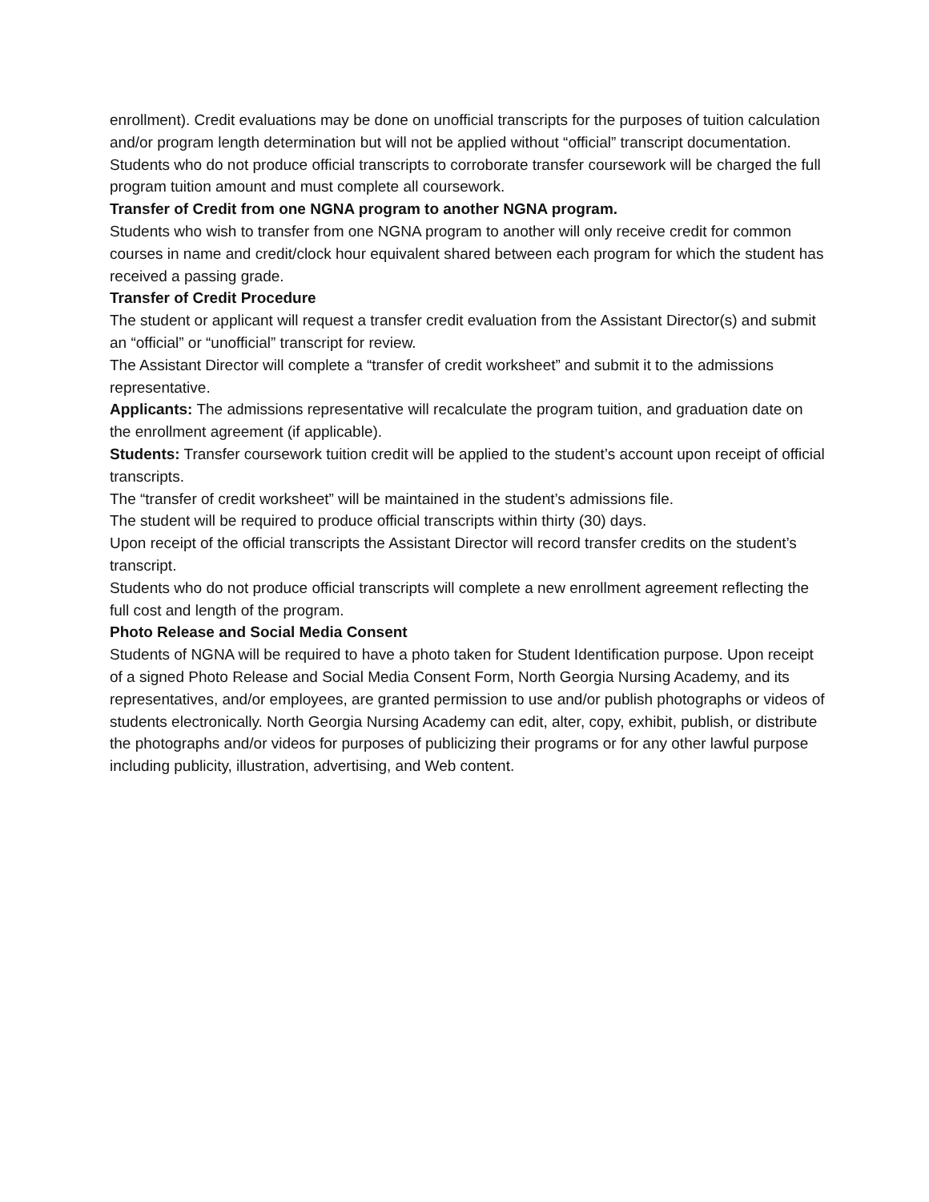enrollment). Credit evaluations may be done on unofficial transcripts for the purposes of tuition calculation and/or program length determination but will not be applied without “official” transcript documentation. Students who do not produce official transcripts to corroborate transfer coursework will be charged the full program tuition amount and must complete all coursework.
Transfer of Credit from one NGNA program to another NGNA program.
Students who wish to transfer from one NGNA program to another will only receive credit for common courses in name and credit/clock hour equivalent shared between each program for which the student has received a passing grade.
Transfer of Credit Procedure
The student or applicant will request a transfer credit evaluation from the Assistant Director(s) and submit an “official” or “unofficial” transcript for review.
The Assistant Director will complete a “transfer of credit worksheet” and submit it to the admissions representative.
Applicants: The admissions representative will recalculate the program tuition, and graduation date on the enrollment agreement (if applicable).
Students: Transfer coursework tuition credit will be applied to the student’s account upon receipt of official transcripts.
The “transfer of credit worksheet” will be maintained in the student’s admissions file.
The student will be required to produce official transcripts within thirty (30) days.
Upon receipt of the official transcripts the Assistant Director will record transfer credits on the student’s transcript.
Students who do not produce official transcripts will complete a new enrollment agreement reflecting the full cost and length of the program.
Photo Release and Social Media Consent
Students of NGNA will be required to have a photo taken for Student Identification purpose. Upon receipt of a signed Photo Release and Social Media Consent Form, North Georgia Nursing Academy, and its representatives, and/or employees, are granted permission to use and/or publish photographs or videos of students electronically. North Georgia Nursing Academy can edit, alter, copy, exhibit, publish, or distribute the photographs and/or videos for purposes of publicizing their programs or for any other lawful purpose including publicity, illustration, advertising, and Web content.